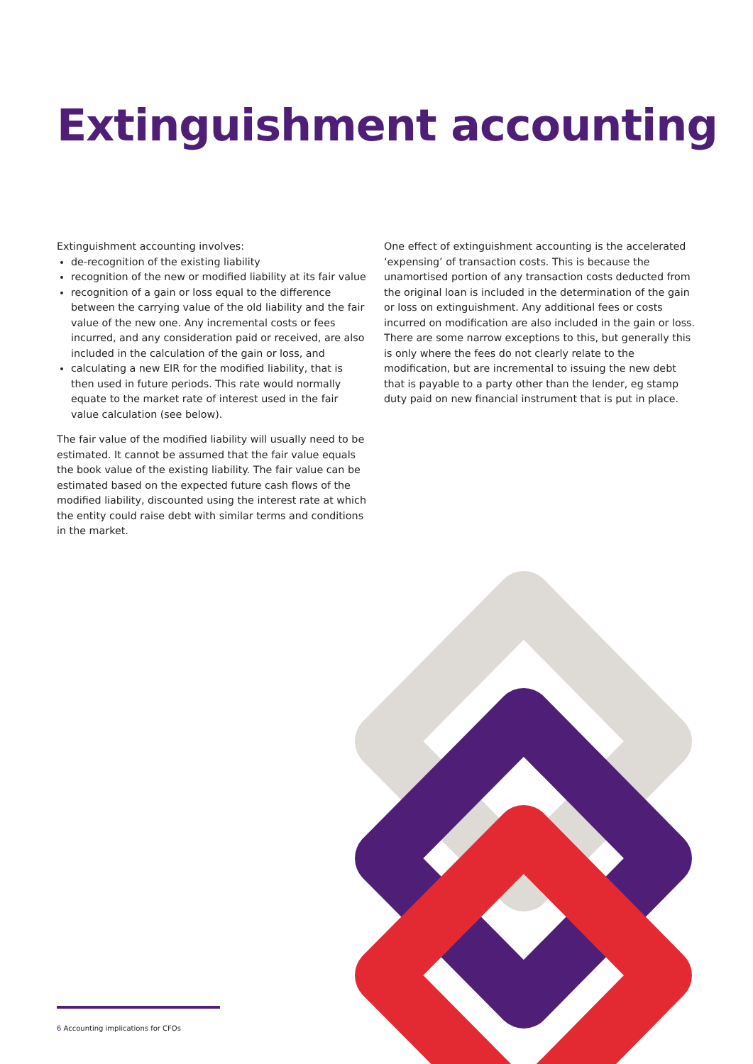Extinguishment accounting
Extinguishment accounting involves:
de-recognition of the existing liability
recognition of the new or modified liability at its fair value
recognition of a gain or loss equal to the difference between the carrying value of the old liability and the fair value of the new one. Any incremental costs or fees incurred, and any consideration paid or received, are also included in the calculation of the gain or loss, and
calculating a new EIR for the modified liability, that is then used in future periods. This rate would normally equate to the market rate of interest used in the fair value calculation (see below).
The fair value of the modified liability will usually need to be estimated. It cannot be assumed that the fair value equals the book value of the existing liability. The fair value can be estimated based on the expected future cash flows of the modified liability, discounted using the interest rate at which the entity could raise debt with similar terms and conditions in the market.
One effect of extinguishment accounting is the accelerated ‘expensing’ of transaction costs. This is because the unamortised portion of any transaction costs deducted from the original loan is included in the determination of the gain or loss on extinguishment. Any additional fees or costs incurred on modification are also included in the gain or loss. There are some narrow exceptions to this, but generally this is only where the fees do not clearly relate to the modification, but are incremental to issuing the new debt that is payable to a party other than the lender, eg stamp duty paid on new financial instrument that is put in place.
6 Accounting implications for CFOs